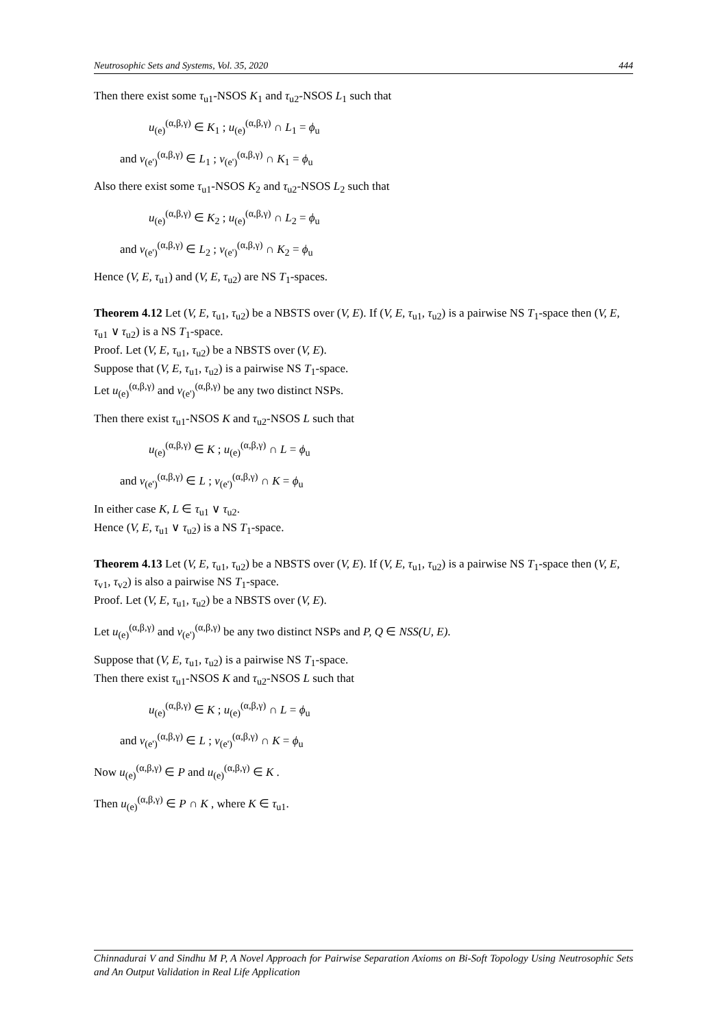Neutrosophic Sets and Systems, Vol. 35, 2020 444
Then there exist some τ<sub>u1</sub>-NSOS K<sub>1</sub> and τ<sub>u2</sub>-NSOS L<sub>1</sub> such that
u<sub>(e)</sub><sup>(α,β,γ)</sup> ∈ K<sub>1</sub> ; u<sub>(e)</sub><sup>(α,β,γ)</sup> ∩ L<sub>1</sub> = ϕ<sub>u</sub>
and v<sub>(e')</sub><sup>(α,β,γ)</sup> ∈ L<sub>1</sub> ; v<sub>(e')</sub><sup>(α,β,γ)</sup> ∩ K<sub>1</sub> = ϕ<sub>u</sub>
Also there exist some τ<sub>u1</sub>-NSOS K<sub>2</sub> and τ<sub>u2</sub>-NSOS L<sub>2</sub> such that
u<sub>(e)</sub><sup>(α,β,γ)</sup> ∈ K<sub>2</sub> ; u<sub>(e)</sub><sup>(α,β,γ)</sup> ∩ L<sub>2</sub> = ϕ<sub>u</sub>
and v<sub>(e')</sub><sup>(α,β,γ)</sup> ∈ L<sub>2</sub> ; v<sub>(e')</sub><sup>(α,β,γ)</sup> ∩ K<sub>2</sub> = ϕ<sub>u</sub>
Hence (V, E, τ<sub>u1</sub>) and (V, E, τ<sub>u2</sub>) are NS T<sub>1</sub>-spaces.
Theorem 4.12 Let (V, E, τ<sub>u1</sub>, τ<sub>u2</sub>) be a NBSTS over (V, E). If (V, E, τ<sub>u1</sub>, τ<sub>u2</sub>) is a pairwise NS T<sub>1</sub>-space then (V, E, τ<sub>u1</sub> ∨ τ<sub>u2</sub>) is a NS T<sub>1</sub>-space.
Proof. Let (V, E, τ<sub>u1</sub>, τ<sub>u2</sub>) be a NBSTS over (V, E).
Suppose that (V, E, τ<sub>u1</sub>, τ<sub>u2</sub>) is a pairwise NS T<sub>1</sub>-space.
Let u<sub>(e)</sub><sup>(α,β,γ)</sup> and v<sub>(e')</sub><sup>(α,β,γ)</sup> be any two distinct NSPs.
Then there exist τ<sub>u1</sub>-NSOS K and τ<sub>u2</sub>-NSOS L such that
u<sub>(e)</sub><sup>(α,β,γ)</sup> ∈ K ; u<sub>(e)</sub><sup>(α,β,γ)</sup> ∩ L = ϕ<sub>u</sub>
and v<sub>(e')</sub><sup>(α,β,γ)</sup> ∈ L ; v<sub>(e')</sub><sup>(α,β,γ)</sup> ∩ K = ϕ<sub>u</sub>
In either case K, L ∈ τ<sub>u1</sub> ∨ τ<sub>u2</sub>.
Hence (V, E, τ<sub>u1</sub> ∨ τ<sub>u2</sub>) is a NS T<sub>1</sub>-space.
Theorem 4.13 Let (V, E, τ<sub>u1</sub>, τ<sub>u2</sub>) be a NBSTS over (V, E). If (V, E, τ<sub>u1</sub>, τ<sub>u2</sub>) is a pairwise NS T<sub>1</sub>-space then (V, E, τ<sub>v1</sub>, τ<sub>v2</sub>) is also a pairwise NS T<sub>1</sub>-space.
Proof. Let (V, E, τ<sub>u1</sub>, τ<sub>u2</sub>) be a NBSTS over (V, E).
Let u<sub>(e)</sub><sup>(α,β,γ)</sup> and v<sub>(e')</sub><sup>(α,β,γ)</sup> be any two distinct NSPs and P, Q ∈ NSS(U, E).
Suppose that (V, E, τ<sub>u1</sub>, τ<sub>u2</sub>) is a pairwise NS T<sub>1</sub>-space.
Then there exist τ<sub>u1</sub>-NSOS K and τ<sub>u2</sub>-NSOS L such that
u<sub>(e)</sub><sup>(α,β,γ)</sup> ∈ K ; u<sub>(e)</sub><sup>(α,β,γ)</sup> ∩ L = ϕ<sub>u</sub>
and v<sub>(e')</sub><sup>(α,β,γ)</sup> ∈ L ; v<sub>(e')</sub><sup>(α,β,γ)</sup> ∩ K = ϕ<sub>u</sub>
Now u<sub>(e)</sub><sup>(α,β,γ)</sup> ∈ P and u<sub>(e)</sub><sup>(α,β,γ)</sup> ∈ K .
Then u<sub>(e)</sub><sup>(α,β,γ)</sup> ∈ P ∩ K , where K ∈ τ<sub>u1</sub>.
Chinnadurai V and Sindhu M P, A Novel Approach for Pairwise Separation Axioms on Bi-Soft Topology Using Neutrosophic Sets and An Output Validation in Real Life Application